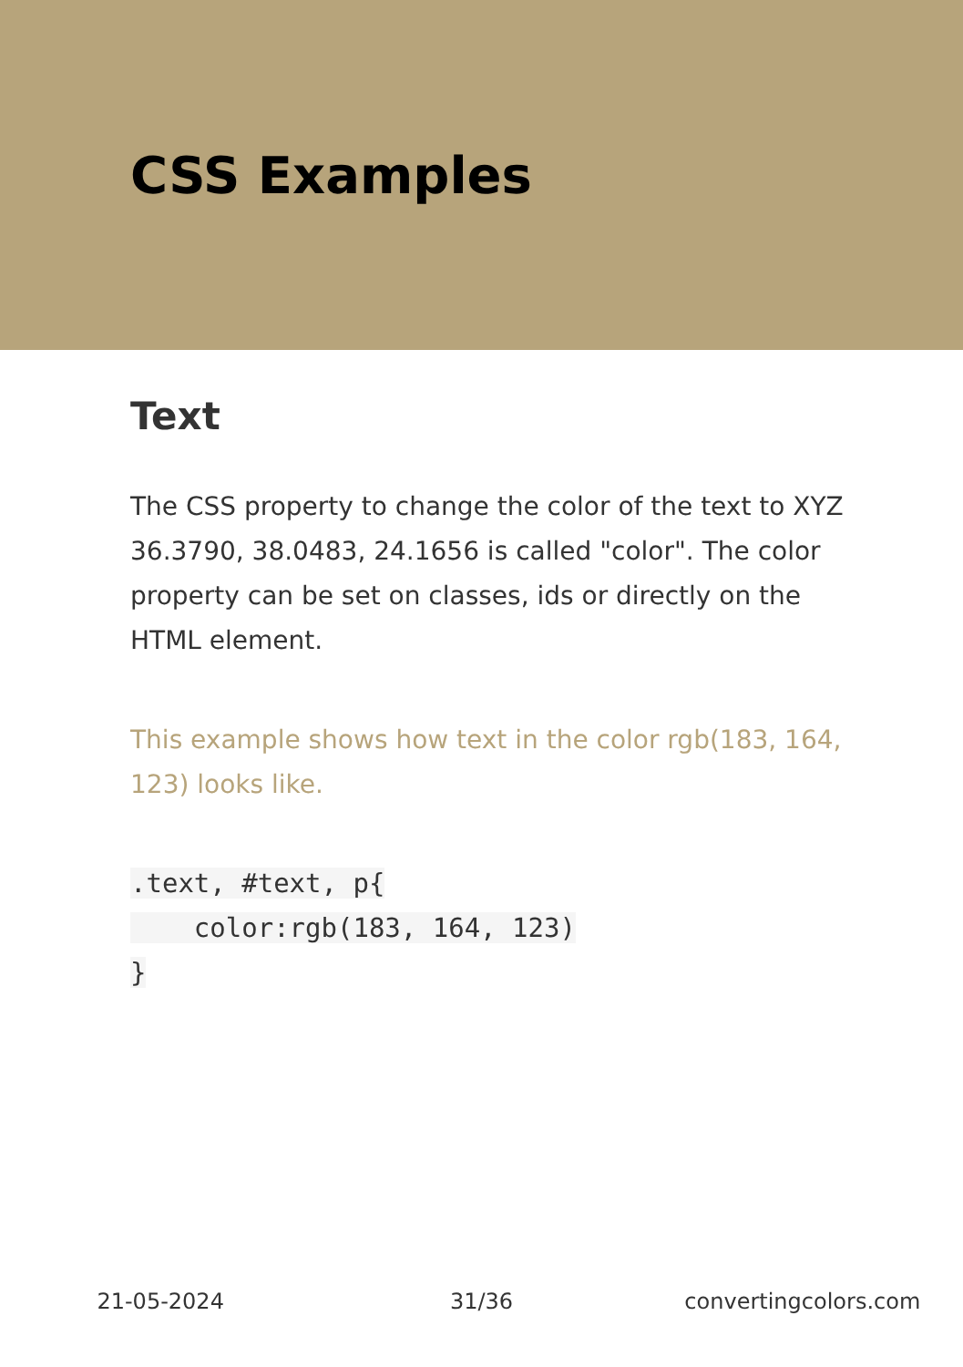CSS Examples
Text
The CSS property to change the color of the text to XYZ 36.3790, 38.0483, 24.1656 is called "color". The color property can be set on classes, ids or directly on the HTML element.
This example shows how text in the color rgb(183, 164, 123) looks like.
.text, #text, p{
    color:rgb(183, 164, 123)
}
21-05-2024 31/36 convertingcolors.com